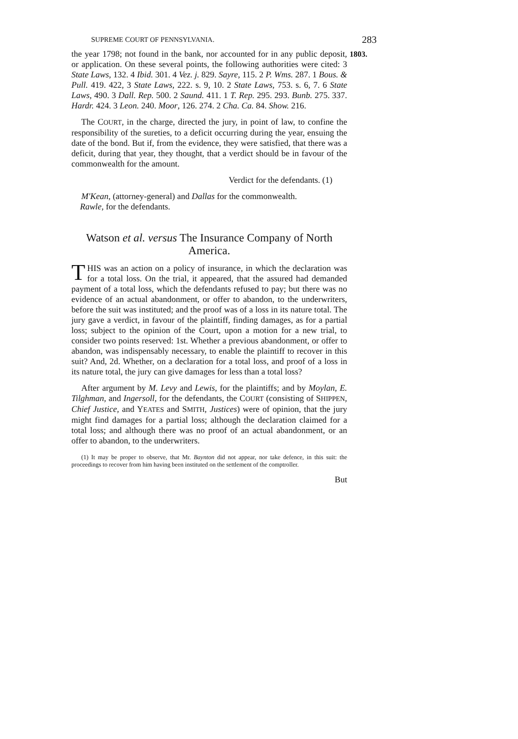SUPREME COURT OF PENNSYLVANIA. 283
1803.
the year 1798; not found in the bank, nor accounted for in any public deposit, or application. On these several points, the following authorities were cited: 3 State Laws, 132. 4 Ibid. 301. 4 Vez. j. 829. Sayre, 115. 2 P. Wms. 287. 1 Bous. & Pull. 419. 422, 3 State Laws, 222. s. 9, 10. 2 State Laws, 753. s. 6, 7. 6 State Laws, 490. 3 Dall. Rep. 500. 2 Saund. 411. 1 T. Rep. 295. 293. Bunb. 275. 337. Hardr. 424. 3 Leon. 240. Moor, 126. 274. 2 Cha. Ca. 84. Show. 216.
The COURT, in the charge, directed the jury, in point of law, to confine the responsibility of the sureties, to a deficit occurring during the year, ensuing the date of the bond. But if, from the evidence, they were satisfied, that there was a deficit, during that year, they thought, that a verdict should be in favour of the commonwealth for the amount.
Verdict for the defendants. (1)
M'Kean, (attorney-general) and Dallas for the commonwealth.
Rawle, for the defendants.
Watson et al. versus The Insurance Company of North America.
THIS was an action on a policy of insurance, in which the declaration was for a total loss. On the trial, it appeared, that the assured had demanded payment of a total loss, which the defendants refused to pay; but there was no evidence of an actual abandonment, or offer to abandon, to the underwriters, before the suit was instituted; and the proof was of a loss in its nature total. The jury gave a verdict, in favour of the plaintiff, finding damages, as for a partial loss; subject to the opinion of the Court, upon a motion for a new trial, to consider two points reserved: 1st. Whether a previous abandonment, or offer to abandon, was indispensably necessary, to enable the plaintiff to recover in this suit? And, 2d. Whether, on a declaration for a total loss, and proof of a loss in its nature total, the jury can give damages for less than a total loss?
After argument by M. Levy and Lewis, for the plaintiffs; and by Moylan, E. Tilghman, and Ingersoll, for the defendants, the COURT (consisting of SHIPPEN, Chief Justice, and YEATES and SMITH, Justices) were of opinion, that the jury might find damages for a partial loss; although the declaration claimed for a total loss; and although there was no proof of an actual abandonment, or an offer to abandon, to the underwriters.
(1) It may be proper to observe, that Mr. Baynton did not appear, nor take defence, in this suit: the proceedings to recover from him having been instituted on the settlement of the comptroller.
But